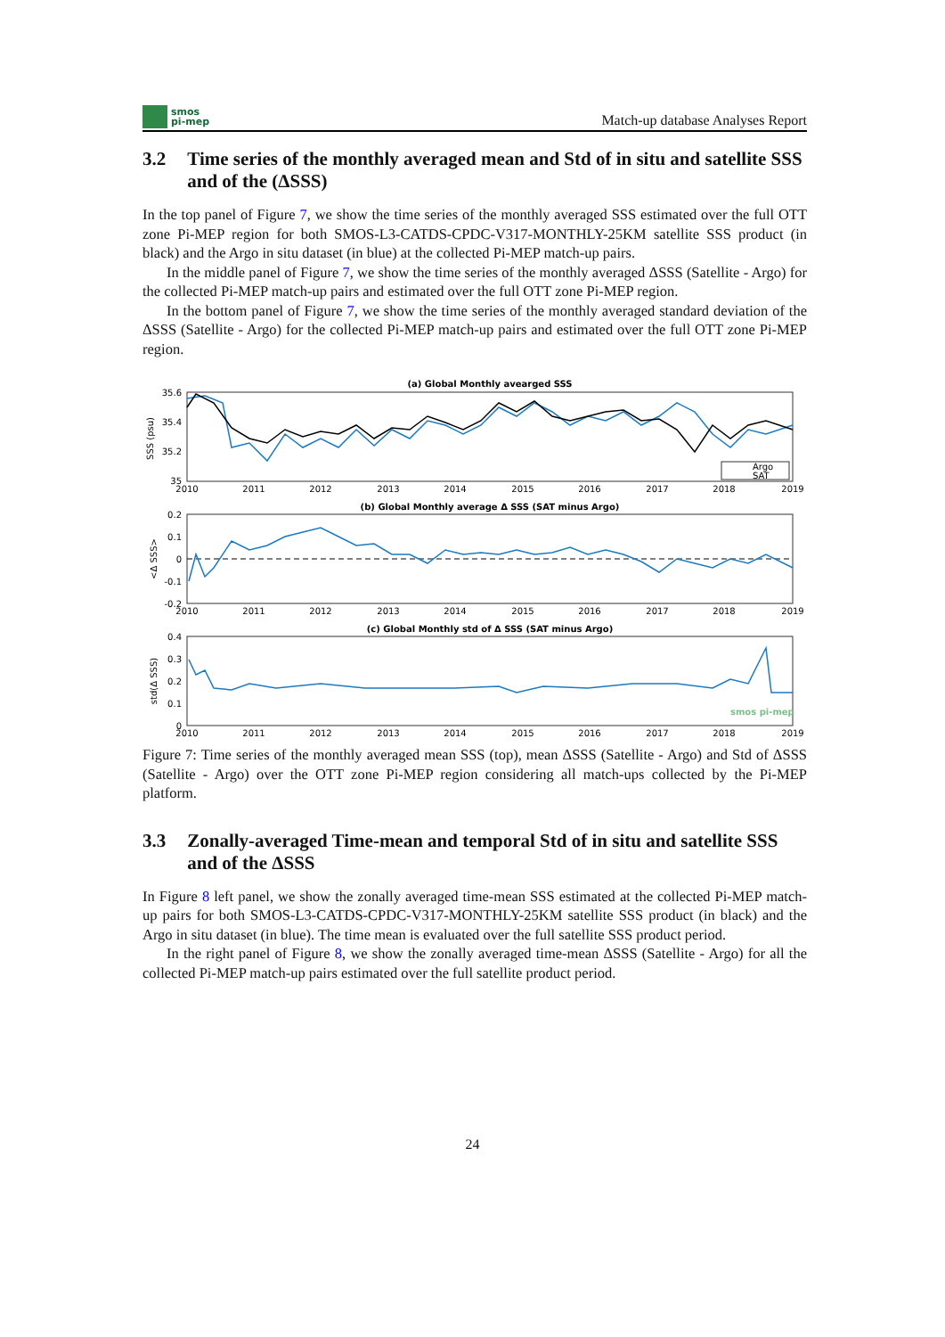smos
pi-mep
Match-up database Analyses Report
3.2 Time series of the monthly averaged mean and Std of in situ and satellite SSS and of the (ΔSSS)
In the top panel of Figure 7, we show the time series of the monthly averaged SSS estimated over the full OTT zone Pi-MEP region for both SMOS-L3-CATDS-CPDC-V317-MONTHLY-25KM satellite SSS product (in black) and the Argo in situ dataset (in blue) at the collected Pi-MEP match-up pairs.
In the middle panel of Figure 7, we show the time series of the monthly averaged ΔSSS (Satellite - Argo) for the collected Pi-MEP match-up pairs and estimated over the full OTT zone Pi-MEP region.
In the bottom panel of Figure 7, we show the time series of the monthly averaged standard deviation of the ΔSSS (Satellite - Argo) for the collected Pi-MEP match-up pairs and estimated over the full OTT zone Pi-MEP region.
(a) Global Monthly avearged SSS
35.6
35.4
35.2
35
SSS (psu)
Argo
SAT
2010
2011
2012
2013
2014
2015
2016
2017
2018
2019
(b) Global Monthly average Δ SSS (SAT minus Argo)
0.2
0.1
0
-0.1
-0.2
<Δ SSS>
2010
2011
2012
2013
2014
2015
2016
2017
2018
2019
(c) Global Monthly std of Δ SSS (SAT minus Argo)
0.4
0.3
0.2
0.1
0
std(Δ SSS)
smos pi-mep
2010
2011
2012
2013
2014
2015
2016
2017
2018
2019
Figure 7: Time series of the monthly averaged mean SSS (top), mean ΔSSS (Satellite - Argo) and Std of ΔSSS (Satellite - Argo) over the OTT zone Pi-MEP region considering all match-ups collected by the Pi-MEP platform.
3.3 Zonally-averaged Time-mean and temporal Std of in situ and satellite SSS and of the ΔSSS
In Figure 8 left panel, we show the zonally averaged time-mean SSS estimated at the collected Pi-MEP match-up pairs for both SMOS-L3-CATDS-CPDC-V317-MONTHLY-25KM satellite SSS product (in black) and the Argo in situ dataset (in blue). The time mean is evaluated over the full satellite SSS product period.
In the right panel of Figure 8, we show the zonally averaged time-mean ΔSSS (Satellite - Argo) for all the collected Pi-MEP match-up pairs estimated over the full satellite product period.
24